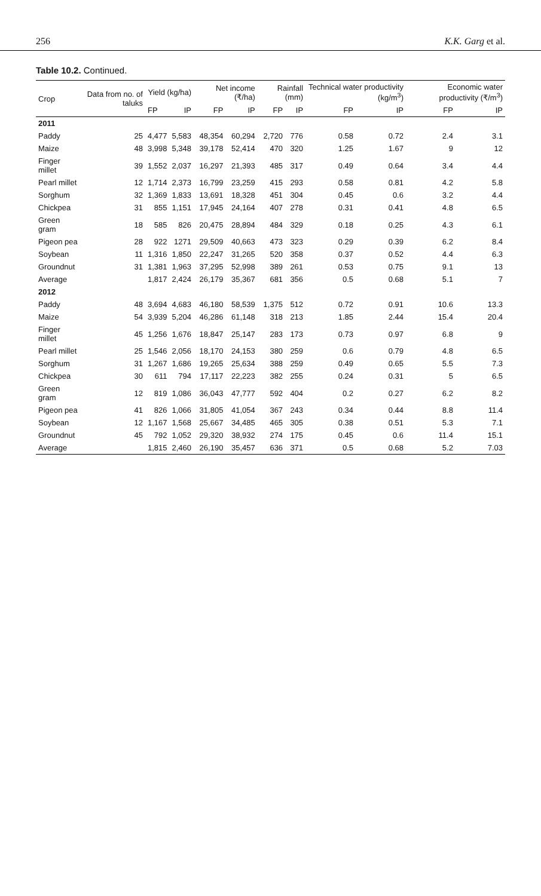256 K.K. Garg et al.
Table 10.2. Continued.
| Crop | Data from no. of taluks | Yield (kg/ha) | | Net income (₹/ha) | | Rainfall (mm) | | Technical water productivity (kg/m<sup>3</sup>) | | Economic water productivity (₹/m<sup>3</sup>) | |
| --- | --- | --- | --- | --- | --- | --- | --- | --- | --- | --- | --- |
| | | FP | IP | FP | IP | FP | IP | FP | IP | FP | IP |
| 2011 | | | | | | | | | | | |
| Paddy | 25 | 4,477 | 5,583 | 48,354 | 60,294 | 2,720 | 776 | 0.58 | 0.72 | 2.4 | 3.1 |
| Maize | 48 | 3,998 | 5,348 | 39,178 | 52,414 | 470 | 320 | 1.25 | 1.67 | 9 | 12 |
| Finger millet | 39 | 1,552 | 2,037 | 16,297 | 21,393 | 485 | 317 | 0.49 | 0.64 | 3.4 | 4.4 |
| Pearl millet | 12 | 1,714 | 2,373 | 16,799 | 23,259 | 415 | 293 | 0.58 | 0.81 | 4.2 | 5.8 |
| Sorghum | 32 | 1,369 | 1,833 | 13,691 | 18,328 | 451 | 304 | 0.45 | 0.6 | 3.2 | 4.4 |
| Chickpea | 31 | 855 | 1,151 | 17,945 | 24,164 | 407 | 278 | 0.31 | 0.41 | 4.8 | 6.5 |
| Green gram | 18 | 585 | 826 | 20,475 | 28,894 | 484 | 329 | 0.18 | 0.25 | 4.3 | 6.1 |
| Pigeon pea | 28 | 922 | 1271 | 29,509 | 40,663 | 473 | 323 | 0.29 | 0.39 | 6.2 | 8.4 |
| Soybean | 11 | 1,316 | 1,850 | 22,247 | 31,265 | 520 | 358 | 0.37 | 0.52 | 4.4 | 6.3 |
| Groundnut | 31 | 1,381 | 1,963 | 37,295 | 52,998 | 389 | 261 | 0.53 | 0.75 | 9.1 | 13 |
| Average | | 1,817 | 2,424 | 26,179 | 35,367 | 681 | 356 | 0.5 | 0.68 | 5.1 | 7 |
| 2012 | | | | | | | | | | | |
| Paddy | 48 | 3,694 | 4,683 | 46,180 | 58,539 | 1,375 | 512 | 0.72 | 0.91 | 10.6 | 13.3 |
| Maize | 54 | 3,939 | 5,204 | 46,286 | 61,148 | 318 | 213 | 1.85 | 2.44 | 15.4 | 20.4 |
| Finger millet | 45 | 1,256 | 1,676 | 18,847 | 25,147 | 283 | 173 | 0.73 | 0.97 | 6.8 | 9 |
| Pearl millet | 25 | 1,546 | 2,056 | 18,170 | 24,153 | 380 | 259 | 0.6 | 0.79 | 4.8 | 6.5 |
| Sorghum | 31 | 1,267 | 1,686 | 19,265 | 25,634 | 388 | 259 | 0.49 | 0.65 | 5.5 | 7.3 |
| Chickpea | 30 | 611 | 794 | 17,117 | 22,223 | 382 | 255 | 0.24 | 0.31 | 5 | 6.5 |
| Green gram | 12 | 819 | 1,086 | 36,043 | 47,777 | 592 | 404 | 0.2 | 0.27 | 6.2 | 8.2 |
| Pigeon pea | 41 | 826 | 1,066 | 31,805 | 41,054 | 367 | 243 | 0.34 | 0.44 | 8.8 | 11.4 |
| Soybean | 12 | 1,167 | 1,568 | 25,667 | 34,485 | 465 | 305 | 0.38 | 0.51 | 5.3 | 7.1 |
| Groundnut | 45 | 792 | 1,052 | 29,320 | 38,932 | 274 | 175 | 0.45 | 0.6 | 11.4 | 15.1 |
| Average | | 1,815 | 2,460 | 26,190 | 35,457 | 636 | 371 | 0.5 | 0.68 | 5.2 | 7.03 |